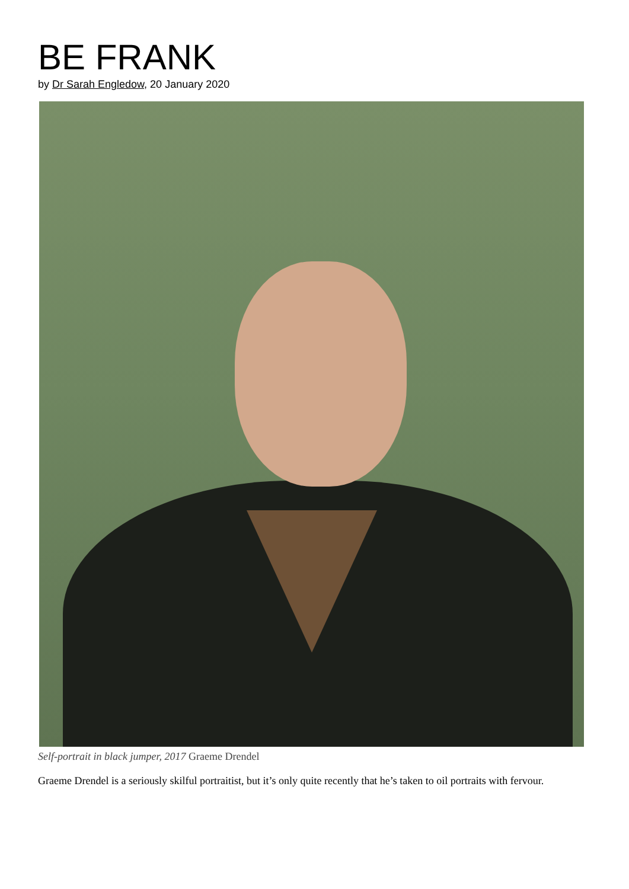BE FRANK
by Dr Sarah Engledow, 20 January 2020
Self-portrait in black jumper, 2017 Graeme Drendel
Graeme Drendel is a seriously skilful portraitist, but it’s only quite recently that he’s taken to oil portraits with fervour.